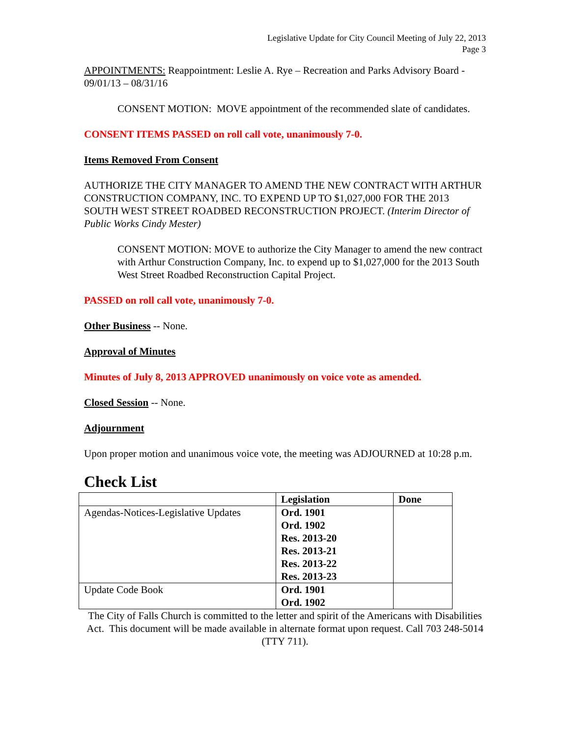Legislative Update for City Council Meeting of July 22, 2013
Page 3
APPOINTMENTS: Reappointment: Leslie A. Rye – Recreation and Parks Advisory Board - 09/01/13 – 08/31/16
CONSENT MOTION: MOVE appointment of the recommended slate of candidates.
CONSENT ITEMS PASSED on roll call vote, unanimously 7-0.
Items Removed From Consent
AUTHORIZE THE CITY MANAGER TO AMEND THE NEW CONTRACT WITH ARTHUR CONSTRUCTION COMPANY, INC. TO EXPEND UP TO $1,027,000 FOR THE 2013 SOUTH WEST STREET ROADBED RECONSTRUCTION PROJECT. (Interim Director of Public Works Cindy Mester)
CONSENT MOTION: MOVE to authorize the City Manager to amend the new contract with Arthur Construction Company, Inc. to expend up to $1,027,000 for the 2013 South West Street Roadbed Reconstruction Capital Project.
PASSED on roll call vote, unanimously 7-0.
Other Business -- None.
Approval of Minutes
Minutes of July 8, 2013 APPROVED unanimously on voice vote as amended.
Closed Session -- None.
Adjournment
Upon proper motion and unanimous voice vote, the meeting was ADJOURNED at 10:28 p.m.
Check List
| | Legislation | Done |
| --- | --- | --- |
| Agendas-Notices-Legislative Updates | Ord. 1901 Ord. 1902 Res. 2013-20 Res. 2013-21 Res. 2013-22 Res. 2013-23 | |
| Update Code Book | Ord. 1901 Ord. 1902 | |
The City of Falls Church is committed to the letter and spirit of the Americans with Disabilities Act. This document will be made available in alternate format upon request. Call 703 248-5014 (TTY 711).